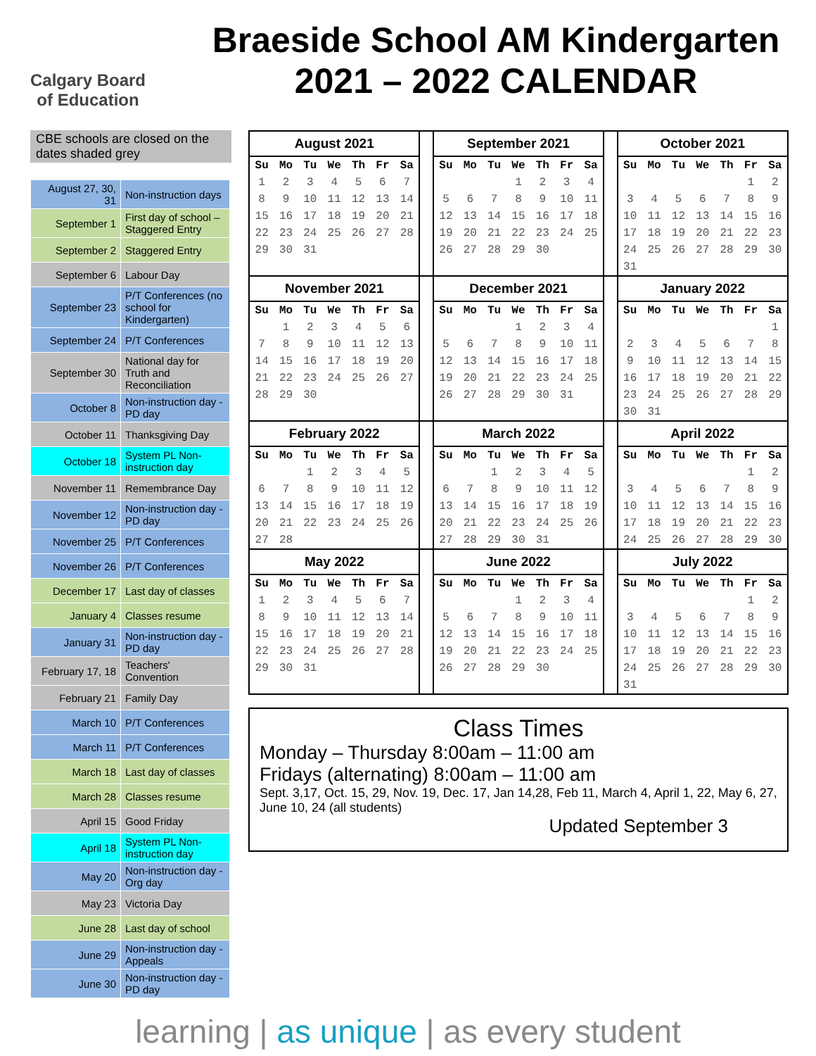Calgary Board
of Education
Braeside School AM Kindergarten
2021 – 2022 CALENDAR
CBE schools are closed on the dates shaded grey
| August 27, 30, 31 | Non-instruction days |
| September 1 | First day of school – Staggered Entry |
| September 2 | Staggered Entry |
| September 6 | Labour Day |
| September 23 | P/T Conferences (no school for Kindergarten) |
| September 24 | P/T Conferences |
| September 30 | National day for Truth and Reconciliation |
| October 8 | Non-instruction day - PD day |
| October 11 | Thanksgiving Day |
| October 18 | System PL Non-instruction day |
| November 11 | Remembrance Day |
| November 12 | Non-instruction day - PD day |
| November 25 | P/T Conferences |
| November 26 | P/T Conferences |
| December 17 | Last day of classes |
| January 4 | Classes resume |
| January 31 | Non-instruction day - PD day |
| February 17, 18 | Teachers' Convention |
| February 21 | Family Day |
| March 10 | P/T Conferences |
| March 11 | P/T Conferences |
| March 18 | Last day of classes |
| March 28 | Classes resume |
| April 15 | Good Friday |
| April 18 | System PL Non-instruction day |
| May 20 | Non-instruction day - Org day |
| May 23 | Victoria Day |
| June 28 | Last day of school |
| June 29 | Non-instruction day - Appeals |
| June 30 | Non-instruction day - PD day |
| August 2021 / Su / Mo / Tu / We / Th / Fr / Sa / / --- / --- / --- / --- / --- / --- / --- / / 1 / 2 / 3 / 4 / 5 / 6 / 7 / / 8 / 9 / 10 / 11 / 12 / 13 / 14 / / 15 / 16 / 17 / 18 / 19 / 20 / 21 / / 22 / 23 / 24 / 25 / 26 / 27 / 28 / / 29 / 30 / 31 / / / / / | | September 2021 / Su / Mo / Tu / We / Th / Fr / Sa / / --- / --- / --- / --- / --- / --- / --- / / / / / 1 / 2 / 3 / 4 / / 5 / 6 / 7 / 8 / 9 / 10 / 11 / / 12 / 13 / 14 / 15 / 16 / 17 / 18 / / 19 / 20 / 21 / 22 / 23 / 24 / 25 / / 26 / 27 / 28 / 29 / 30 / / / | | October 2021 / Su / Mo / Tu / We / Th / Fr / Sa / / --- / --- / --- / --- / --- / --- / --- / / / / / / / 1 / 2 / / 3 / 4 / 5 / 6 / 7 / 8 / 9 / / 10 / 11 / 12 / 13 / 14 / 15 / 16 / / 17 / 18 / 19 / 20 / 21 / 22 / 23 / / 24 / 25 / 26 / 27 / 28 / 29 / 30 / / 31 / / / / / / / |
| November 2021 / Su / Mo / Tu / We / Th / Fr / Sa / / --- / --- / --- / --- / --- / --- / --- / / / 1 / 2 / 3 / 4 / 5 / 6 / / 7 / 8 / 9 / 10 / 11 / 12 / 13 / / 14 / 15 / 16 / 17 / 18 / 19 / 20 / / 21 / 22 / 23 / 24 / 25 / 26 / 27 / / 28 / 29 / 30 / / / / / | | December 2021 / Su / Mo / Tu / We / Th / Fr / Sa / / --- / --- / --- / --- / --- / --- / --- / / / / / 1 / 2 / 3 / 4 / / 5 / 6 / 7 / 8 / 9 / 10 / 11 / / 12 / 13 / 14 / 15 / 16 / 17 / 18 / / 19 / 20 / 21 / 22 / 23 / 24 / 25 / / 26 / 27 / 28 / 29 / 30 / 31 / / | | January 2022 / Su / Mo / Tu / We / Th / Fr / Sa / / --- / --- / --- / --- / --- / --- / --- / / / / / / / / 1 / / 2 / 3 / 4 / 5 / 6 / 7 / 8 / / 9 / 10 / 11 / 12 / 13 / 14 / 15 / / 16 / 17 / 18 / 19 / 20 / 21 / 22 / / 23 / 24 / 25 / 26 / 27 / 28 / 29 / / 30 / 31 / / / / / / |
| February 2022 / Su / Mo / Tu / We / Th / Fr / Sa / / --- / --- / --- / --- / --- / --- / --- / / / / 1 / 2 / 3 / 4 / 5 / / 6 / 7 / 8 / 9 / 10 / 11 / 12 / / 13 / 14 / 15 / 16 / 17 / 18 / 19 / / 20 / 21 / 22 / 23 / 24 / 25 / 26 / / 27 / 28 / / / / / / | | March 2022 / Su / Mo / Tu / We / Th / Fr / Sa / / --- / --- / --- / --- / --- / --- / --- / / / / 1 / 2 / 3 / 4 / 5 / / 6 / 7 / 8 / 9 / 10 / 11 / 12 / / 13 / 14 / 15 / 16 / 17 / 18 / 19 / / 20 / 21 / 22 / 23 / 24 / 25 / 26 / / 27 / 28 / 29 / 30 / 31 / / / | | April 2022 / Su / Mo / Tu / We / Th / Fr / Sa / / --- / --- / --- / --- / --- / --- / --- / / / / / / / 1 / 2 / / 3 / 4 / 5 / 6 / 7 / 8 / 9 / / 10 / 11 / 12 / 13 / 14 / 15 / 16 / / 17 / 18 / 19 / 20 / 21 / 22 / 23 / / 24 / 25 / 26 / 27 / 28 / 29 / 30 / |
| May 2022 / Su / Mo / Tu / We / Th / Fr / Sa / / --- / --- / --- / --- / --- / --- / --- / / 1 / 2 / 3 / 4 / 5 / 6 / 7 / / 8 / 9 / 10 / 11 / 12 / 13 / 14 / / 15 / 16 / 17 / 18 / 19 / 20 / 21 / / 22 / 23 / 24 / 25 / 26 / 27 / 28 / / 29 / 30 / 31 / / / / / | | June 2022 / Su / Mo / Tu / We / Th / Fr / Sa / / --- / --- / --- / --- / --- / --- / --- / / / / / 1 / 2 / 3 / 4 / / 5 / 6 / 7 / 8 / 9 / 10 / 11 / / 12 / 13 / 14 / 15 / 16 / 17 / 18 / / 19 / 20 / 21 / 22 / 23 / 24 / 25 / / 26 / 27 / 28 / 29 / 30 / / / | | July 2022 / Su / Mo / Tu / We / Th / Fr / Sa / / --- / --- / --- / --- / --- / --- / --- / / / / / / / 1 / 2 / / 3 / 4 / 5 / 6 / 7 / 8 / 9 / / 10 / 11 / 12 / 13 / 14 / 15 / 16 / / 17 / 18 / 19 / 20 / 21 / 22 / 23 / / 24 / 25 / 26 / 27 / 28 / 29 / 30 / / 31 / / / / / / / |
Class Times
Monday – Thursday 8:00am – 11:00 am
Fridays (alternating) 8:00am – 11:00 am
Sept. 3,17, Oct. 15, 29, Nov. 19, Dec. 17, Jan 14,28, Feb 11, March 4, April 1, 22, May 6, 27, June 10, 24 (all students)
Updated September 3
learning | as unique | as every student